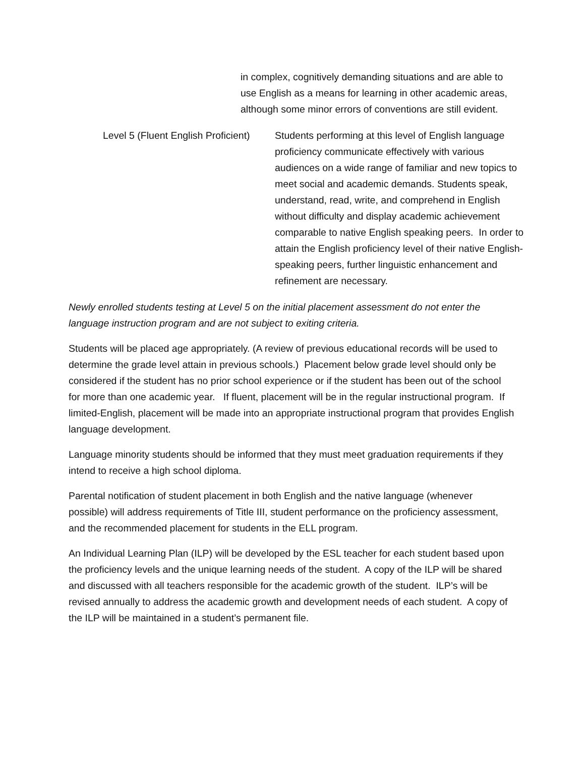in complex, cognitively demanding situations and are able to use English as a means for learning in other academic areas, although some minor errors of conventions are still evident.
Level 5 (Fluent English Proficient)
Students performing at this level of English language proficiency communicate effectively with various audiences on a wide range of familiar and new topics to meet social and academic demands. Students speak, understand, read, write, and comprehend in English without difficulty and display academic achievement comparable to native English speaking peers. In order to attain the English proficiency level of their native English-speaking peers, further linguistic enhancement and refinement are necessary.
Newly enrolled students testing at Level 5 on the initial placement assessment do not enter the language instruction program and are not subject to exiting criteria.
Students will be placed age appropriately. (A review of previous educational records will be used to determine the grade level attain in previous schools.) Placement below grade level should only be considered if the student has no prior school experience or if the student has been out of the school for more than one academic year. If fluent, placement will be in the regular instructional program. If limited-English, placement will be made into an appropriate instructional program that provides English language development.
Language minority students should be informed that they must meet graduation requirements if they intend to receive a high school diploma.
Parental notification of student placement in both English and the native language (whenever possible) will address requirements of Title III, student performance on the proficiency assessment, and the recommended placement for students in the ELL program.
An Individual Learning Plan (ILP) will be developed by the ESL teacher for each student based upon the proficiency levels and the unique learning needs of the student. A copy of the ILP will be shared and discussed with all teachers responsible for the academic growth of the student. ILP’s will be revised annually to address the academic growth and development needs of each student. A copy of the ILP will be maintained in a student’s permanent file.